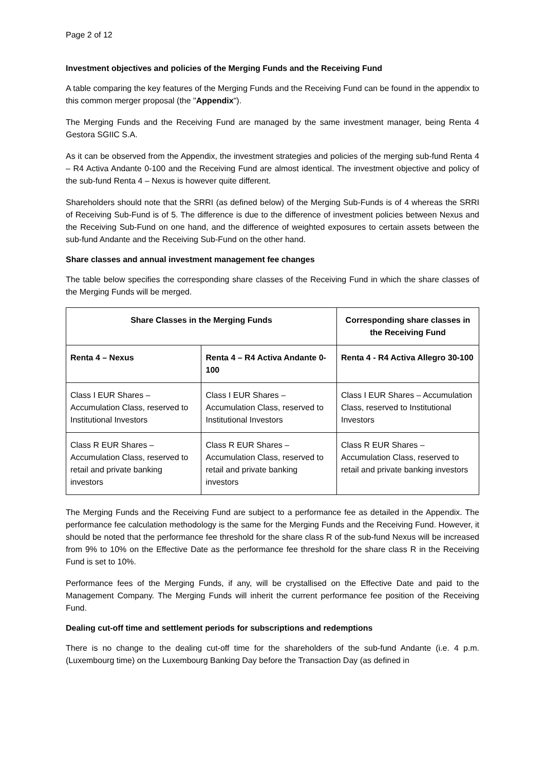Page 2 of 12
Investment objectives and policies of the Merging Funds and the Receiving Fund
A table comparing the key features of the Merging Funds and the Receiving Fund can be found in the appendix to this common merger proposal (the "Appendix").
The Merging Funds and the Receiving Fund are managed by the same investment manager, being Renta 4 Gestora SGIIC S.A.
As it can be observed from the Appendix, the investment strategies and policies of the merging sub-fund Renta 4 – R4 Activa Andante 0-100 and the Receiving Fund are almost identical. The investment objective and policy of the sub-fund Renta 4 – Nexus is however quite different.
Shareholders should note that the SRRI (as defined below) of the Merging Sub-Funds is of 4 whereas the SRRI of Receiving Sub-Fund is of 5. The difference is due to the difference of investment policies between Nexus and the Receiving Sub-Fund on one hand, and the difference of weighted exposures to certain assets between the sub-fund Andante and the Receiving Sub-Fund on the other hand.
Share classes and annual investment management fee changes
The table below specifies the corresponding share classes of the Receiving Fund in which the share classes of the Merging Funds will be merged.
| Share Classes in the Merging Funds | | Corresponding share classes in the Receiving Fund |
| --- | --- | --- |
| Renta 4 – Nexus | Renta 4 – R4 Activa Andante 0-100 | Renta 4 - R4 Activa Allegro 30-100 |
| Class I EUR Shares – Accumulation Class, reserved to Institutional Investors | Class I EUR Shares – Accumulation Class, reserved to Institutional Investors | Class I EUR Shares – Accumulation Class, reserved to Institutional Investors |
| Class R EUR Shares – Accumulation Class, reserved to retail and private banking investors | Class R EUR Shares – Accumulation Class, reserved to retail and private banking investors | Class R EUR Shares – Accumulation Class, reserved to retail and private banking investors |
The Merging Funds and the Receiving Fund are subject to a performance fee as detailed in the Appendix. The performance fee calculation methodology is the same for the Merging Funds and the Receiving Fund. However, it should be noted that the performance fee threshold for the share class R of the sub-fund Nexus will be increased from 9% to 10% on the Effective Date as the performance fee threshold for the share class R in the Receiving Fund is set to 10%.
Performance fees of the Merging Funds, if any, will be crystallised on the Effective Date and paid to the Management Company. The Merging Funds will inherit the current performance fee position of the Receiving Fund.
Dealing cut-off time and settlement periods for subscriptions and redemptions
There is no change to the dealing cut-off time for the shareholders of the sub-fund Andante (i.e. 4 p.m. (Luxembourg time) on the Luxembourg Banking Day before the Transaction Day (as defined in